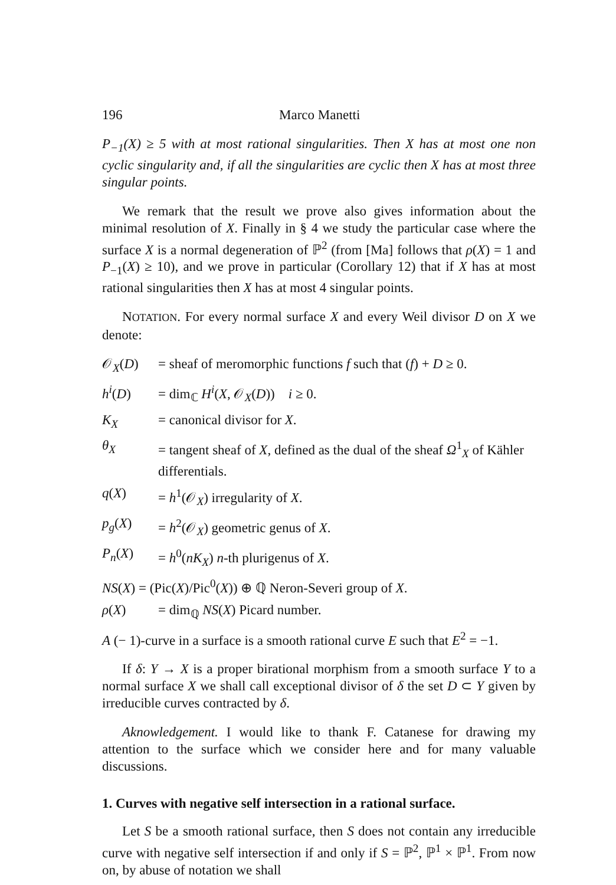196 Marco Manetti
P<sub>−1</sub>(X) ≥ 5 with at most rational singularities. Then X has at most one non cyclic singularity and, if all the singularities are cyclic then X has at most three singular points.
We remark that the result we prove also gives information about the minimal resolution of X. Finally in § 4 we study the particular case where the surface X is a normal degeneration of ℙ<sup>2</sup> (from [Ma] follows that ρ(X) = 1 and P<sub>−1</sub>(X) ≥ 10), and we prove in particular (Corollary 12) that if X has at most rational singularities then X has at most 4 singular points.
NOTATION. For every normal surface X and every Weil divisor D on X we denote:
𝒪<sub>X</sub>(D) = sheaf of meromorphic functions f such that (f) + D ≥ 0.
h<sup>i</sup>(D) = dim<sub>ℂ</sub> H<sup>i</sup>(X, 𝒪<sub>X</sub>(D)) i ≥ 0.
K<sub>X</sub> = canonical divisor for X.
θ<sub>X</sub> = tangent sheaf of X, defined as the dual of the sheaf Ω<sup>1</sup><sub>X</sub> of Kähler differentials.
q(X) = h<sup>1</sup>(𝒪<sub>X</sub>) irregularity of X.
p<sub>g</sub>(X) = h<sup>2</sup>(𝒪<sub>X</sub>) geometric genus of X.
P<sub>n</sub>(X) = h<sup>0</sup>(nK<sub>X</sub>) n-th plurigenus of X.
NS(X) = (Pic(X)/Pic<sup>0</sup>(X)) ⊕ ℚ Neron-Severi group of X.
ρ(X) = dim<sub>ℚ</sub> NS(X) Picard number.
A (− 1)-curve in a surface is a smooth rational curve E such that E<sup>2</sup> = −1.
If δ: Y → X is a proper birational morphism from a smooth surface Y to a normal surface X we shall call exceptional divisor of δ the set D ⊂ Y given by irreducible curves contracted by δ.
Aknowledgement. I would like to thank F. Catanese for drawing my attention to the surface which we consider here and for many valuable discussions.
1. Curves with negative self intersection in a rational surface.
Let S be a smooth rational surface, then S does not contain any irreducible curve with negative self intersection if and only if S = ℙ<sup>2</sup>, ℙ<sup>1</sup> × ℙ<sup>1</sup>. From now on, by abuse of notation we shall